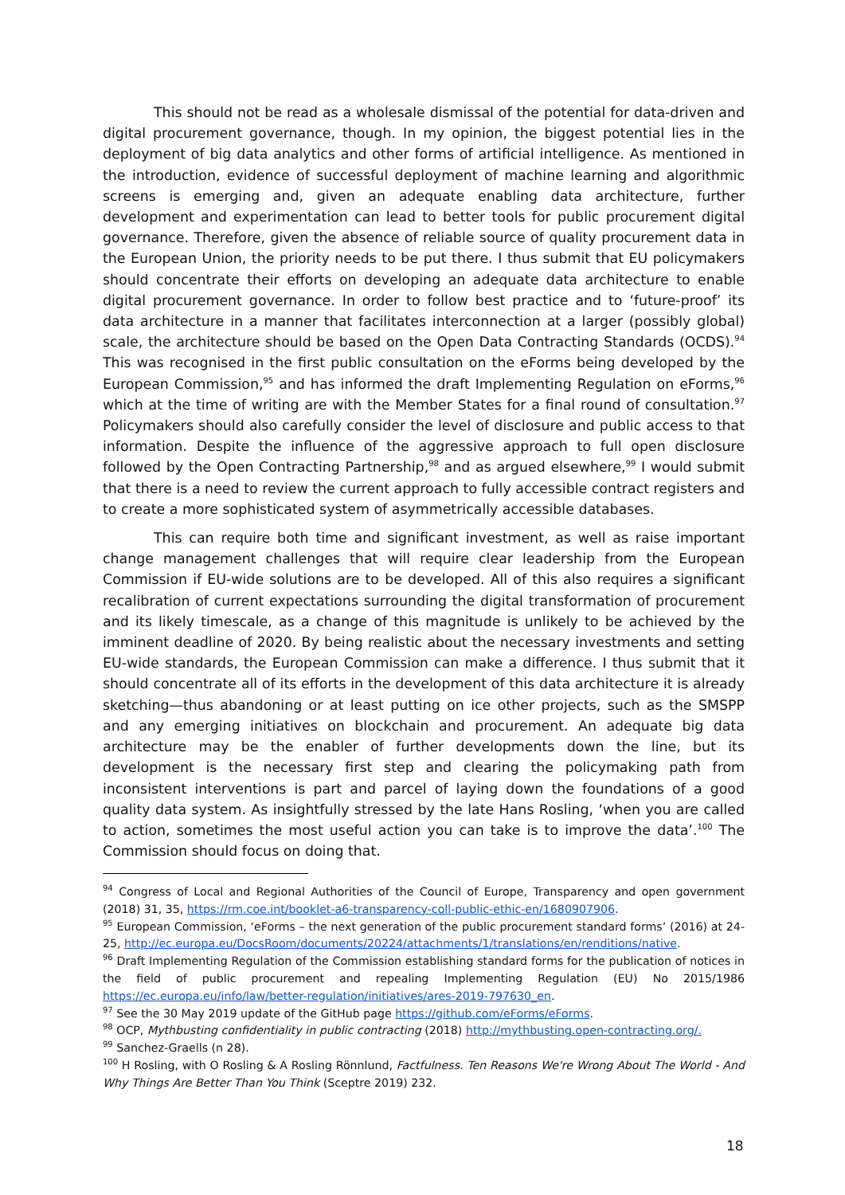This should not be read as a wholesale dismissal of the potential for data-driven and digital procurement governance, though. In my opinion, the biggest potential lies in the deployment of big data analytics and other forms of artificial intelligence. As mentioned in the introduction, evidence of successful deployment of machine learning and algorithmic screens is emerging and, given an adequate enabling data architecture, further development and experimentation can lead to better tools for public procurement digital governance. Therefore, given the absence of reliable source of quality procurement data in the European Union, the priority needs to be put there. I thus submit that EU policymakers should concentrate their efforts on developing an adequate data architecture to enable digital procurement governance. In order to follow best practice and to ‘future-proof’ its data architecture in a manner that facilitates interconnection at a larger (possibly global) scale, the architecture should be based on the Open Data Contracting Standards (OCDS).<sup>94</sup> This was recognised in the first public consultation on the eForms being developed by the European Commission,<sup>95</sup> and has informed the draft Implementing Regulation on eForms,<sup>96</sup> which at the time of writing are with the Member States for a final round of consultation.<sup>97</sup> Policymakers should also carefully consider the level of disclosure and public access to that information. Despite the influence of the aggressive approach to full open disclosure followed by the Open Contracting Partnership,<sup>98</sup> and as argued elsewhere,<sup>99</sup> I would submit that there is a need to review the current approach to fully accessible contract registers and to create a more sophisticated system of asymmetrically accessible databases.
This can require both time and significant investment, as well as raise important change management challenges that will require clear leadership from the European Commission if EU-wide solutions are to be developed. All of this also requires a significant recalibration of current expectations surrounding the digital transformation of procurement and its likely timescale, as a change of this magnitude is unlikely to be achieved by the imminent deadline of 2020. By being realistic about the necessary investments and setting EU-wide standards, the European Commission can make a difference. I thus submit that it should concentrate all of its efforts in the development of this data architecture it is already sketching—thus abandoning or at least putting on ice other projects, such as the SMSPP and any emerging initiatives on blockchain and procurement. An adequate big data architecture may be the enabler of further developments down the line, but its development is the necessary first step and clearing the policymaking path from inconsistent interventions is part and parcel of laying down the foundations of a good quality data system. As insightfully stressed by the late Hans Rosling, ‘when you are called to action, sometimes the most useful action you can take is to improve the data’.<sup>100</sup> The Commission should focus on doing that.
<sup>94</sup> Congress of Local and Regional Authorities of the Council of Europe, Transparency and open government (2018) 31, 35, https://rm.coe.int/booklet-a6-transparency-coll-public-ethic-en/1680907906.
<sup>95</sup> European Commission, ‘eForms – the next generation of the public procurement standard forms’ (2016) at 24-25, http://ec.europa.eu/DocsRoom/documents/20224/attachments/1/translations/en/renditions/native.
<sup>96</sup> Draft Implementing Regulation of the Commission establishing standard forms for the publication of notices in the field of public procurement and repealing Implementing Regulation (EU) No 2015/1986 https://ec.europa.eu/info/law/better-regulation/initiatives/ares-2019-797630_en.
<sup>97</sup> See the 30 May 2019 update of the GitHub page https://github.com/eForms/eForms.
<sup>98</sup> OCP, Mythbusting confidentiality in public contracting (2018) http://mythbusting.open-contracting.org/.
<sup>99</sup> Sanchez-Graells (n 28).
<sup>100</sup> H Rosling, with O Rosling & A Rosling Rönnlund, Factfulness. Ten Reasons We're Wrong About The World - And Why Things Are Better Than You Think (Sceptre 2019) 232.
18